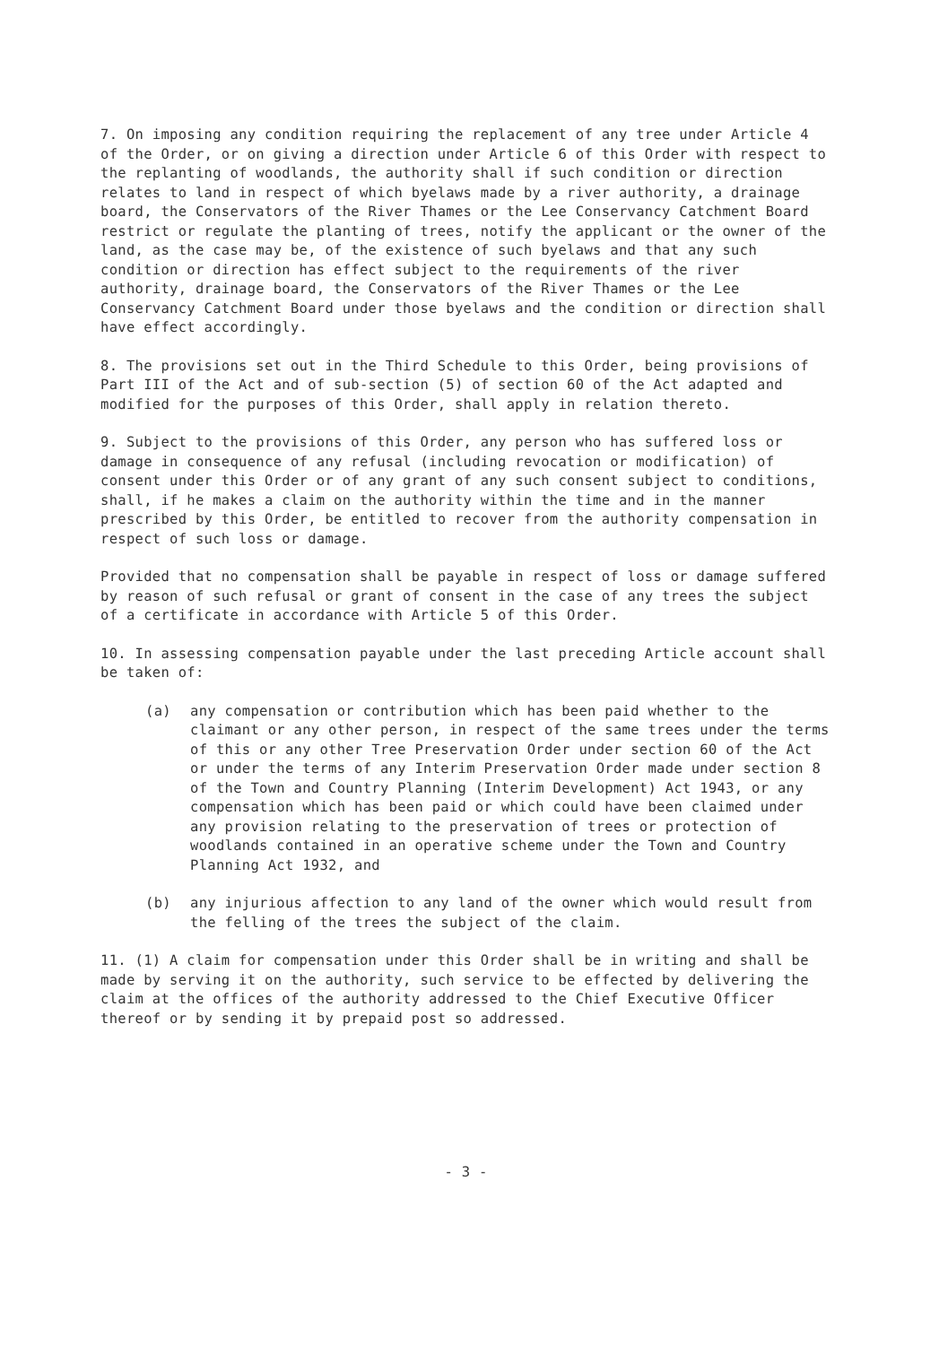7. On imposing any condition requiring the replacement of any tree under Article 4 of the Order, or on giving a direction under Article 6 of this Order with respect to the replanting of woodlands, the authority shall if such condition or direction relates to land in respect of which byelaws made by a river authority, a drainage board, the Conservators of the River Thames or the Lee Conservancy Catchment Board restrict or regulate the planting of trees, notify the applicant or the owner of the land, as the case may be, of the existence of such byelaws and that any such condition or direction has effect subject to the requirements of the river authority, drainage board, the Conservators of the River Thames or the Lee Conservancy Catchment Board under those byelaws and the condition or direction shall have effect accordingly.
8. The provisions set out in the Third Schedule to this Order, being provisions of Part III of the Act and of sub-section (5) of section 60 of the Act adapted and modified for the purposes of this Order, shall apply in relation thereto.
9. Subject to the provisions of this Order, any person who has suffered loss or damage in consequence of any refusal (including revocation or modification) of consent under this Order or of any grant of any such consent subject to conditions, shall, if he makes a claim on the authority within the time and in the manner prescribed by this Order, be entitled to recover from the authority compensation in respect of such loss or damage.
Provided that no compensation shall be payable in respect of loss or damage suffered by reason of such refusal or grant of consent in the case of any trees the subject of a certificate in accordance with Article 5 of this Order.
10. In assessing compensation payable under the last preceding Article account shall be taken of:
(a) any compensation or contribution which has been paid whether to the claimant or any other person, in respect of the same trees under the terms of this or any other Tree Preservation Order under section 60 of the Act or under the terms of any Interim Preservation Order made under section 8 of the Town and Country Planning (Interim Development) Act 1943, or any compensation which has been paid or which could have been claimed under any provision relating to the preservation of trees or protection of woodlands contained in an operative scheme under the Town and Country Planning Act 1932, and
(b) any injurious affection to any land of the owner which would result from the felling of the trees the subject of the claim.
11. (1) A claim for compensation under this Order shall be in writing and shall be made by serving it on the authority, such service to be effected by delivering the claim at the offices of the authority addressed to the Chief Executive Officer thereof or by sending it by prepaid post so addressed.
- 3 -